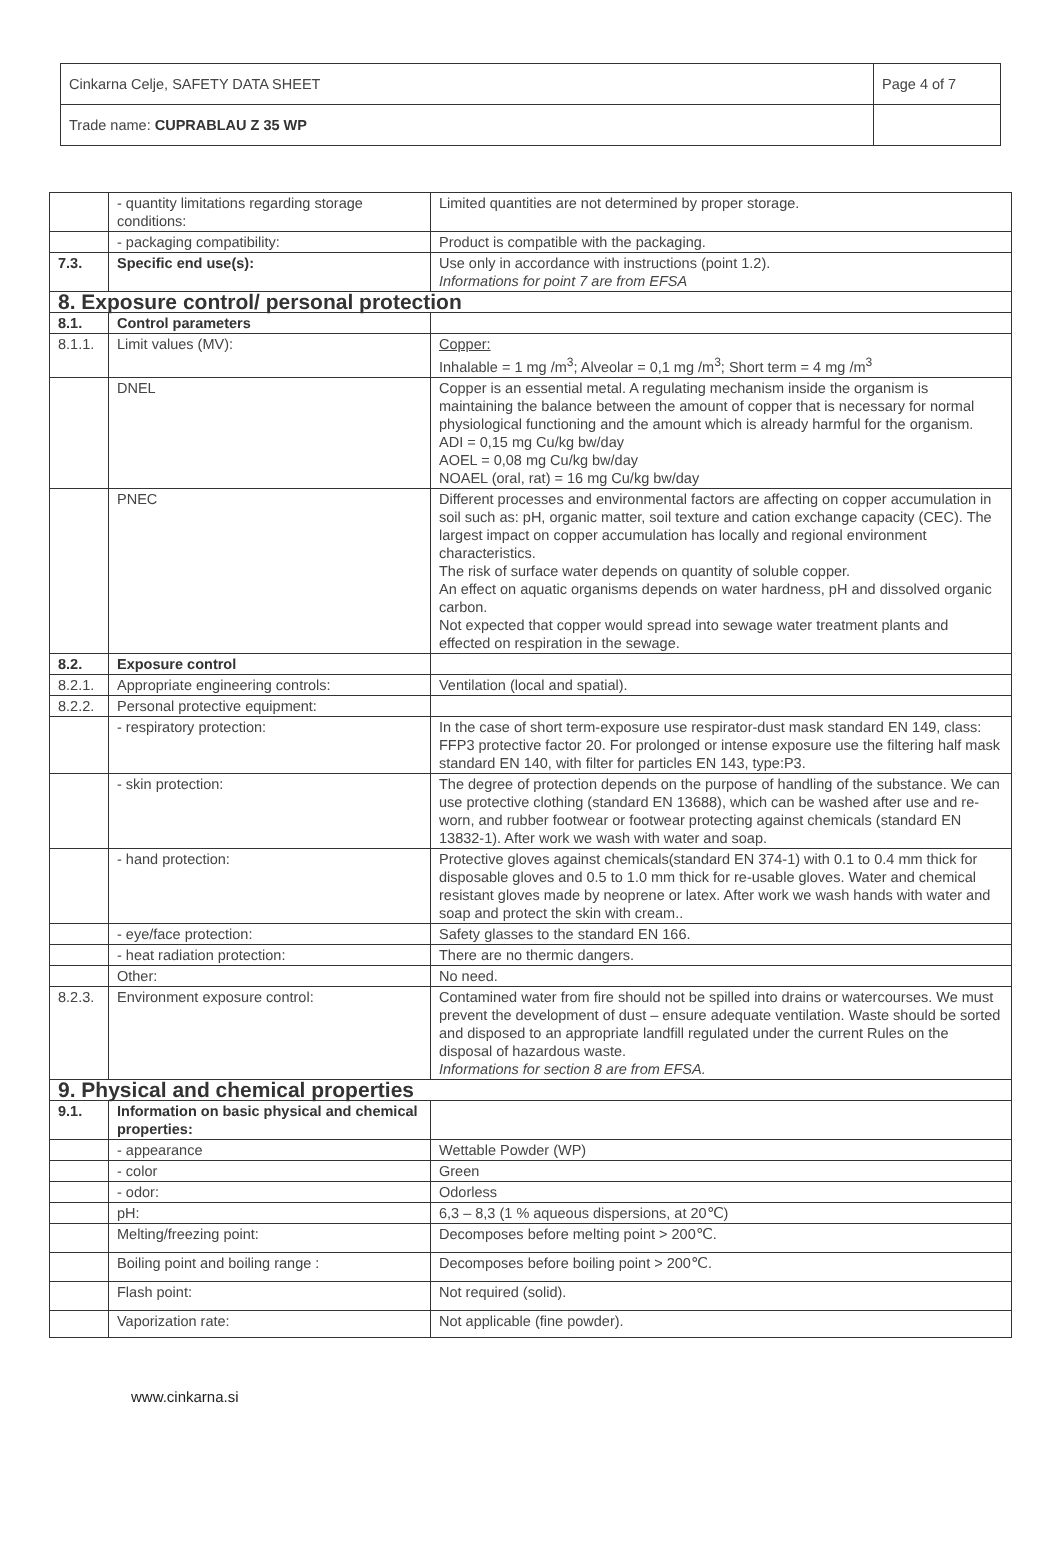| Cinkarna Celje, SAFETY DATA SHEET | Page 4 of 7 |
| Trade name: CUPRABLAU Z 35 WP | |
| | - quantity limitations regarding storage conditions: | Limited quantities are not determined by proper storage. |
| | - packaging compatibility: | Product is compatible with the packaging. |
| 7.3. | Specific end use(s): | Use only in accordance with instructions (point 1.2). Informations for point 7 are from EFSA |
| 8. Exposure control/ personal protection | | |
| 8.1. | Control parameters | |
| 8.1.1. | Limit values (MV): | Copper: Inhalable = 1 mg /m<sup>3</sup>; Alveolar = 0,1 mg /m<sup>3</sup>; Short term = 4 mg /m<sup>3</sup> |
| | DNEL | Copper is an essential metal. A regulating mechanism inside the organism is maintaining the balance between the amount of copper that is necessary for normal physiological functioning and the amount which is already harmful for the organism. ADI = 0,15 mg Cu/kg bw/day AOEL = 0,08 mg Cu/kg bw/day NOAEL (oral, rat) = 16 mg Cu/kg bw/day |
| | PNEC | Different processes and environmental factors are affecting on copper accumulation in soil such as: pH, organic matter, soil texture and cation exchange capacity (CEC). The largest impact on copper accumulation has locally and regional environment characteristics. The risk of surface water depends on quantity of soluble copper. An effect on aquatic organisms depends on water hardness, pH and dissolved organic carbon. Not expected that copper would spread into sewage water treatment plants and effected on respiration in the sewage. |
| 8.2. | Exposure control | |
| 8.2.1. | Appropriate engineering controls: | Ventilation (local and spatial). |
| 8.2.2. | Personal protective equipment: | |
| | - respiratory protection: | In the case of short term-exposure use respirator-dust mask standard EN 149, class: FFP3 protective factor 20. For prolonged or intense exposure use the filtering half mask standard EN 140, with filter for particles EN 143, type:P3. |
| | - skin protection: | The degree of protection depends on the purpose of handling of the substance. We can use protective clothing (standard EN 13688), which can be washed after use and re-worn, and rubber footwear or footwear protecting against chemicals (standard EN 13832-1). After work we wash with water and soap. |
| | - hand protection: | Protective gloves against chemicals(standard EN 374-1) with 0.1 to 0.4 mm thick for disposable gloves and 0.5 to 1.0 mm thick for re-usable gloves. Water and chemical resistant gloves made by neoprene or latex. After work we wash hands with water and soap and protect the skin with cream.. |
| | - eye/face protection: | Safety glasses to the standard EN 166. |
| | - heat radiation protection: | There are no thermic dangers. |
| | Other: | No need. |
| 8.2.3. | Environment exposure control: | Contamined water from fire should not be spilled into drains or watercourses. We must prevent the development of dust – ensure adequate ventilation. Waste should be sorted and disposed to an appropriate landfill regulated under the current Rules on the disposal of hazardous waste. Informations for section 8 are from EFSA. |
| 9. Physical and chemical properties | | |
| 9.1. | Information on basic physical and chemical properties: | |
| | - appearance | Wettable Powder (WP) |
| | - color | Green |
| | - odor: | Odorless |
| | pH: | 6,3 – 8,3 (1 % aqueous dispersions, at 20℃) |
| | Melting/freezing point: | Decomposes before melting point > 200℃. |
| | Boiling point and boiling range : | Decomposes before boiling point > 200℃. |
| | Flash point: | Not required (solid). |
| | Vaporization rate: | Not applicable (fine powder). |
www.cinkarna.si